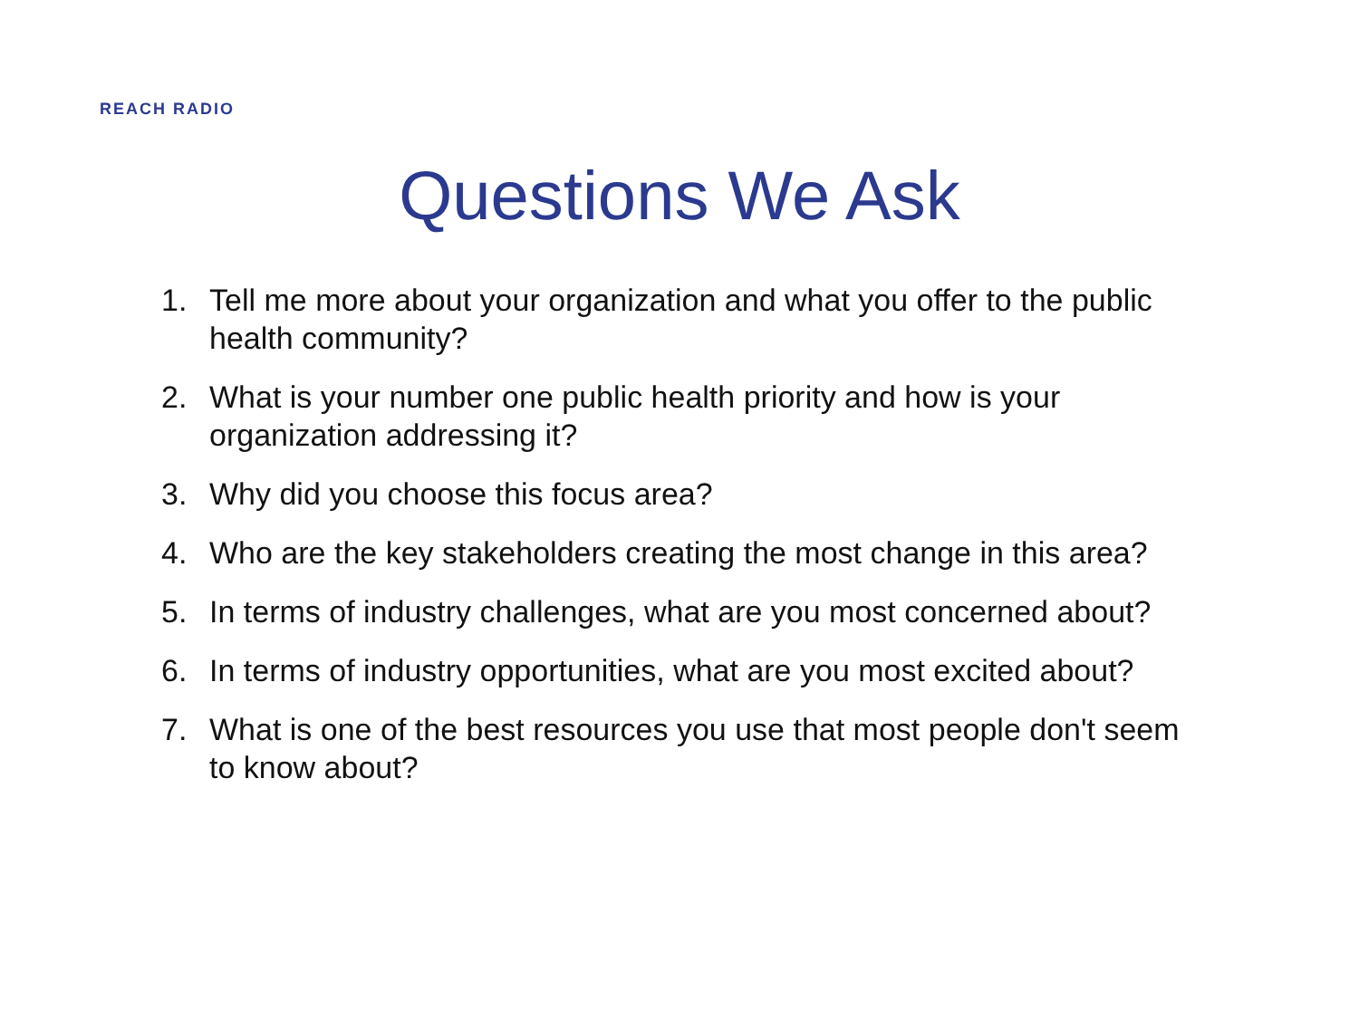REACH RADIO
Questions We Ask
1. Tell me more about your organization and what you offer to the public health community?
2. What is your number one public health priority and how is your organization addressing it?
3. Why did you choose this focus area?
4. Who are the key stakeholders creating the most change in this area?
5. In terms of industry challenges, what are you most concerned about?
6. In terms of industry opportunities, what are you most excited about?
7. What is one of the best resources you use that most people don't seem to know about?